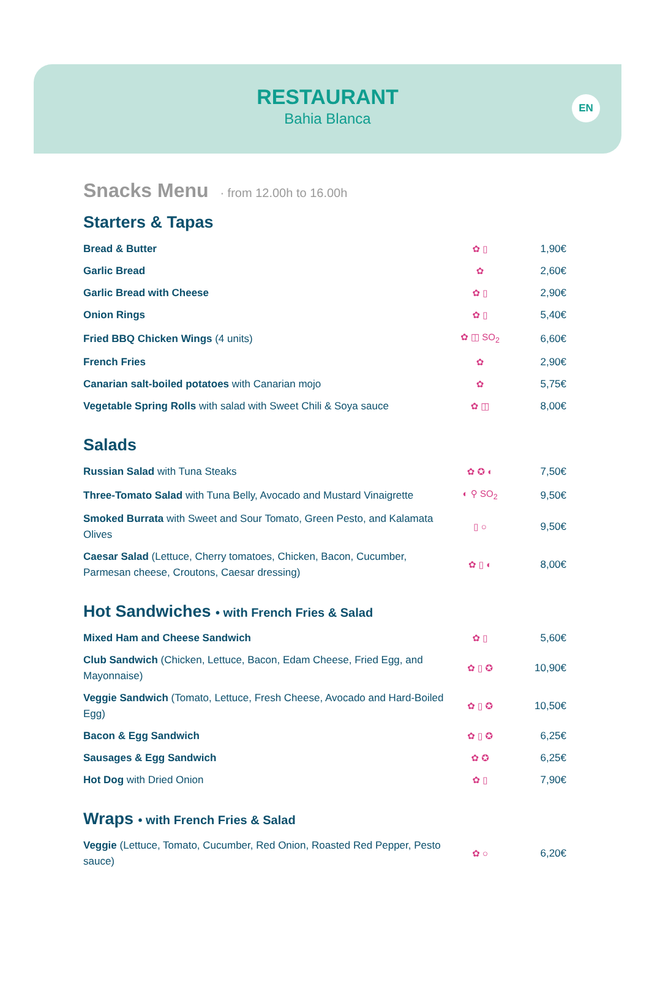RESTAURANT
Bahia Blanca
EN
Snacks Menu · from 12.00h to 16.00h
Starters & Tapas
| Bread & Butter | ✿ ▯ | 1,90€ |
| Garlic Bread | ✿ | 2,60€ |
| Garlic Bread with Cheese | ✿ ▯ | 2,90€ |
| Onion Rings | ✿ ▯ | 5,40€ |
| Fried BBQ Chicken Wings (4 units) | ✿ ◫ SO<sub>2</sub> | 6,60€ |
| French Fries | ✿ | 2,90€ |
| Canarian salt-boiled potatoes with Canarian mojo | ✿ | 5,75€ |
| Vegetable Spring Rolls with salad with Sweet Chili & Soya sauce | ✿ ◫ | 8,00€ |
Salads
| Russian Salad with Tuna Steaks | ✿ ✪ ◐ | 7,50€ |
| Three-Tomato Salad with Tuna Belly, Avocado and Mustard Vinaigrette | ◐ ⚲ SO<sub>2</sub> | 9,50€ |
| Smoked Burrata with Sweet and Sour Tomato, Green Pesto, and Kalamata Olives | ▯ ○ | 9,50€ |
| Caesar Salad (Lettuce, Cherry tomatoes, Chicken, Bacon, Cucumber, Parmesan cheese, Croutons, Caesar dressing) | ✿ ▯ ◐ | 8,00€ |
Hot Sandwiches • with French Fries & Salad
| Mixed Ham and Cheese Sandwich | ✿ ▯ | 5,60€ |
| Club Sandwich (Chicken, Lettuce, Bacon, Edam Cheese, Fried Egg, and Mayonnaise) | ✿ ▯ ✪ | 10,90€ |
| Veggie Sandwich (Tomato, Lettuce, Fresh Cheese, Avocado and Hard-Boiled Egg) | ✿ ▯ ✪ | 10,50€ |
| Bacon & Egg Sandwich | ✿ ▯ ✪ | 6,25€ |
| Sausages & Egg Sandwich | ✿ ✪ | 6,25€ |
| Hot Dog with Dried Onion | ✿ ▯ | 7,90€ |
Wraps • with French Fries & Salad
| Veggie (Lettuce, Tomato, Cucumber, Red Onion, Roasted Red Pepper, Pesto sauce) | ✿ ○ | 6,20€ |